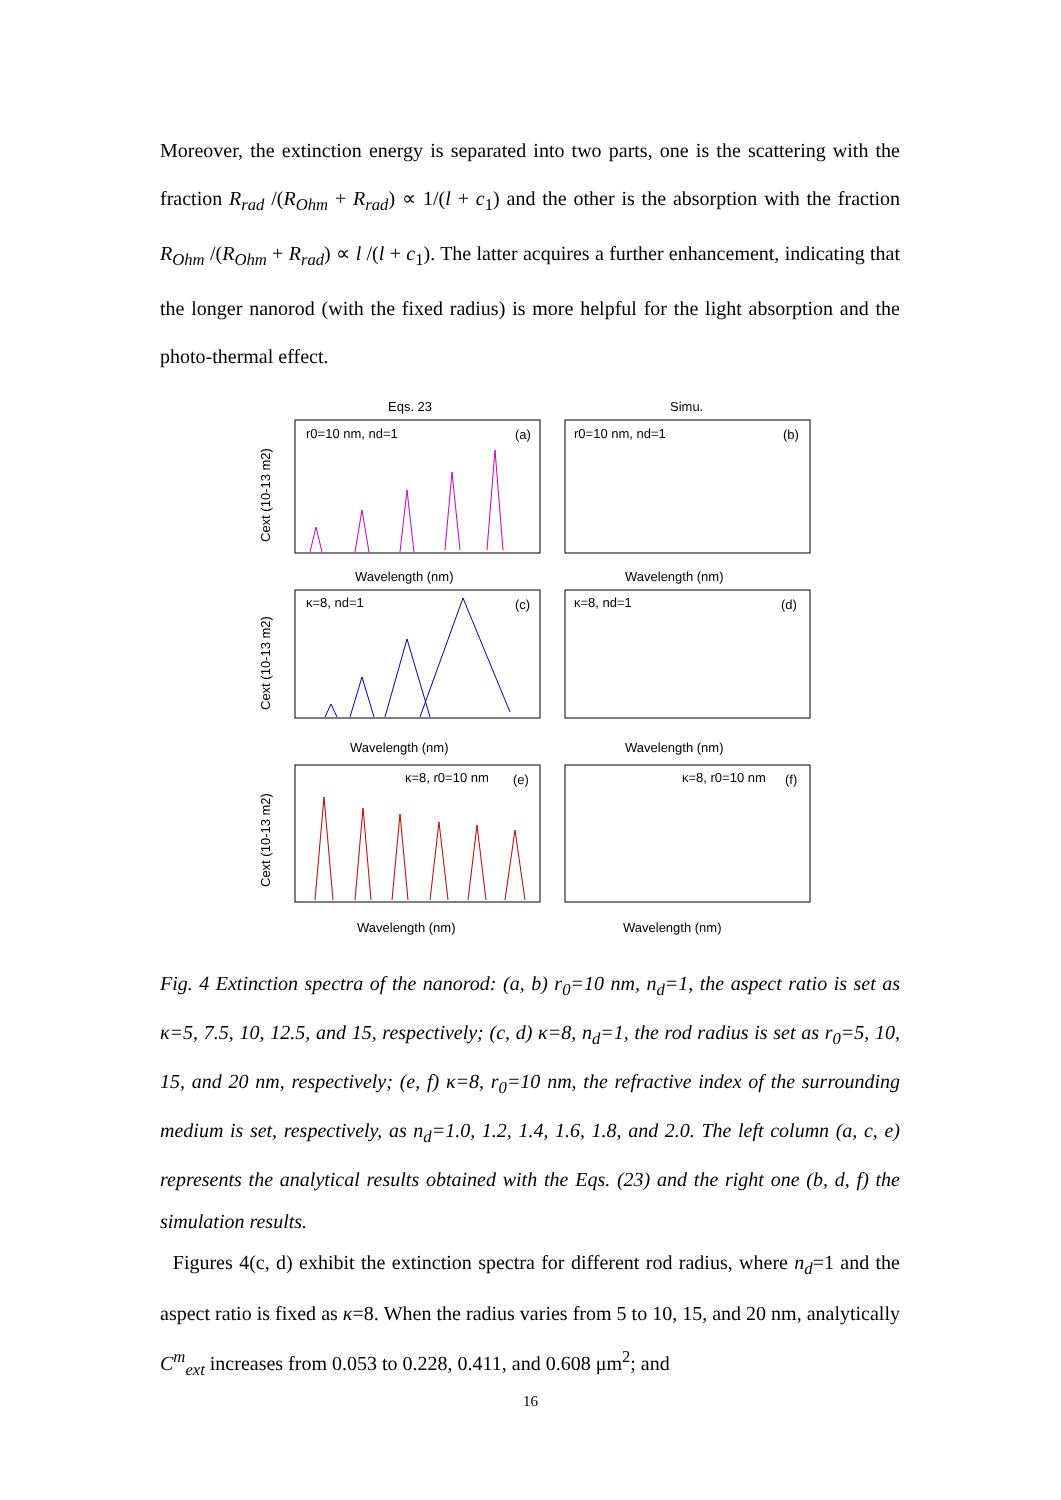Moreover, the extinction energy is separated into two parts, one is the scattering with the fraction R<sub>rad</sub> /(R<sub>Ohm</sub> + R<sub>rad</sub>) ∝ 1/(l + c<sub>1</sub>) and the other is the absorption with the fraction R<sub>Ohm</sub> /(R<sub>Ohm</sub> + R<sub>rad</sub>) ∝ l /(l + c<sub>1</sub>). The latter acquires a further enhancement, indicating that the longer nanorod (with the fixed radius) is more helpful for the light absorption and the photo-thermal effect.
Eqs. 23
Simu.
r0=10 nm, nd=1
(a)
r0=10 nm, nd=1
(b)
κ=8, nd=1
(c)
κ=8, nd=1
(d)
κ=8, r0=10 nm
(e)
κ=8, r0=10 nm
(f)
Wavelength (nm)
Wavelength (nm)
Wavelength (nm)
Wavelength (nm)
Wavelength (nm)
Wavelength (nm)
Cext (10-13 m2)
Cext (10-13 m2)
Cext (10-13 m2)
Fig. 4 Extinction spectra of the nanorod: (a, b) r<sub>0</sub>=10 nm, n<sub>d</sub>=1, the aspect ratio is set as κ=5, 7.5, 10, 12.5, and 15, respectively; (c, d) κ=8, n<sub>d</sub>=1, the rod radius is set as r<sub>0</sub>=5, 10, 15, and 20 nm, respectively; (e, f) κ=8, r<sub>0</sub>=10 nm, the refractive index of the surrounding medium is set, respectively, as n<sub>d</sub>=1.0, 1.2, 1.4, 1.6, 1.8, and 2.0. The left column (a, c, e) represents the analytical results obtained with the Eqs. (23) and the right one (b, d, f) the simulation results.
Figures 4(c, d) exhibit the extinction spectra for different rod radius, where n<sub>d</sub>=1 and the aspect ratio is fixed as κ=8. When the radius varies from 5 to 10, 15, and 20 nm, analytically C<sup>m</sup><sub>ext</sub> increases from 0.053 to 0.228, 0.411, and 0.608 μm<sup>2</sup>; and
16